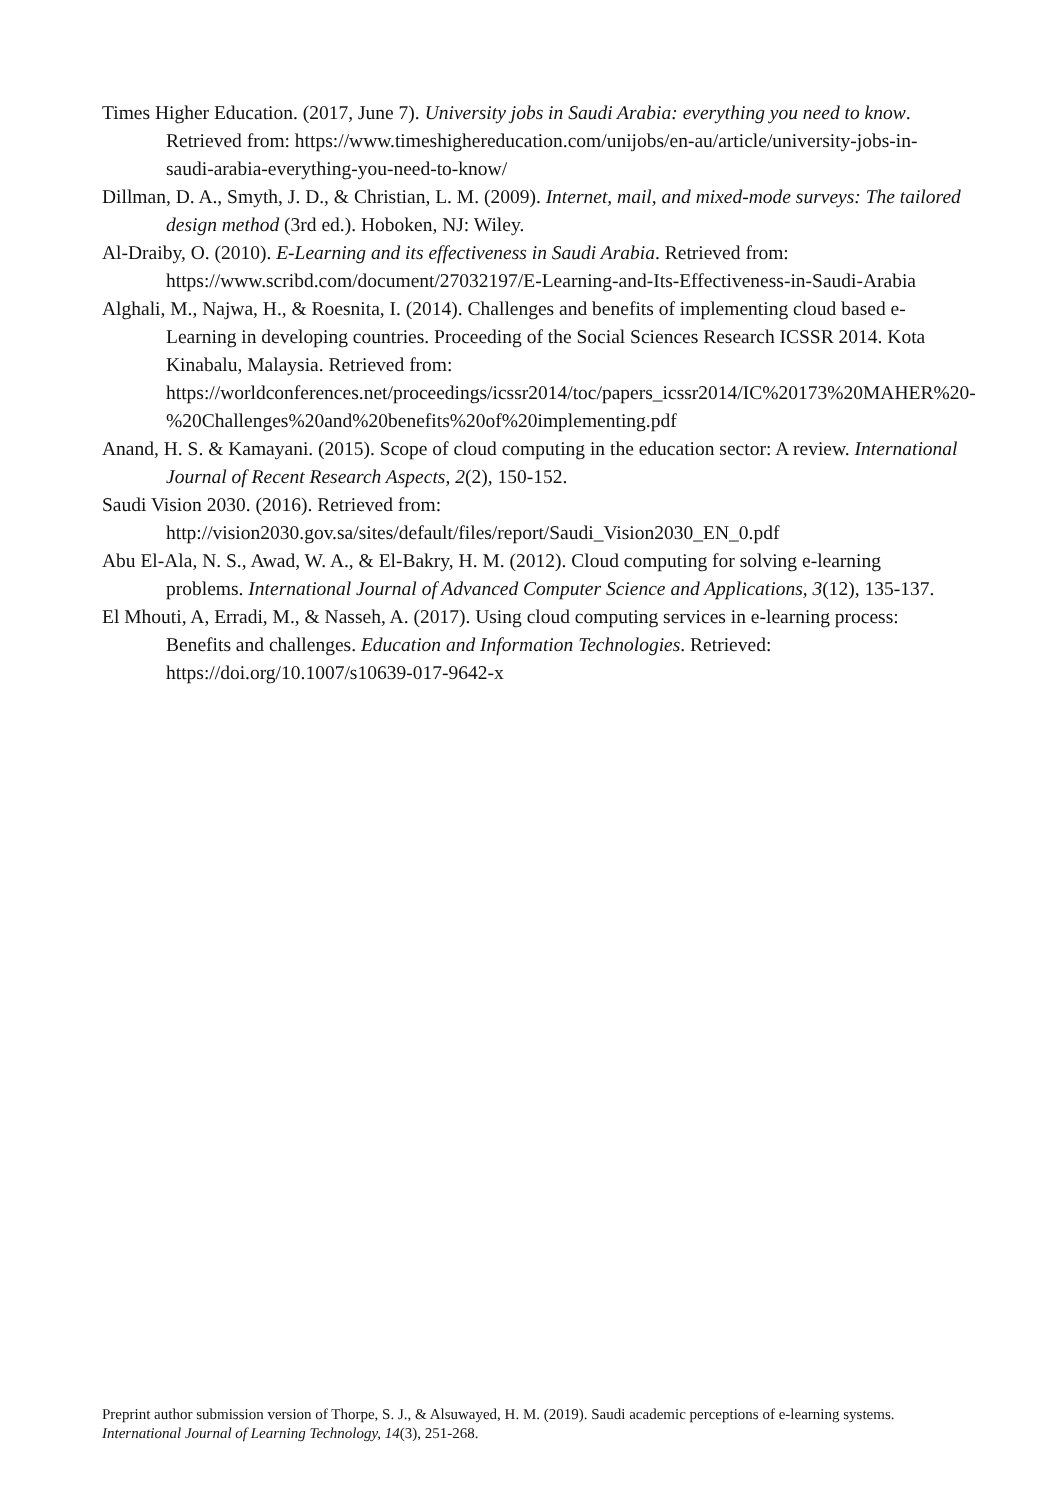Times Higher Education. (2017, June 7). University jobs in Saudi Arabia: everything you need to know. Retrieved from: https://www.timeshighereducation.com/unijobs/en-au/article/university-jobs-in-saudi-arabia-everything-you-need-to-know/
Dillman, D. A., Smyth, J. D., & Christian, L. M. (2009). Internet, mail, and mixed-mode surveys: The tailored design method (3rd ed.). Hoboken, NJ: Wiley.
Al-Draiby, O. (2010). E-Learning and its effectiveness in Saudi Arabia. Retrieved from: https://www.scribd.com/document/27032197/E-Learning-and-Its-Effectiveness-in-Saudi-Arabia
Alghali, M., Najwa, H., & Roesnita, I. (2014). Challenges and benefits of implementing cloud based e-Learning in developing countries. Proceeding of the Social Sciences Research ICSSR 2014. Kota Kinabalu, Malaysia. Retrieved from: https://worldconferences.net/proceedings/icssr2014/toc/papers_icssr2014/IC%20173%20MAHER%20-%20Challenges%20and%20benefits%20of%20implementing.pdf
Anand, H. S. & Kamayani. (2015). Scope of cloud computing in the education sector: A review. International Journal of Recent Research Aspects, 2(2), 150-152.
Saudi Vision 2030. (2016). Retrieved from: http://vision2030.gov.sa/sites/default/files/report/Saudi_Vision2030_EN_0.pdf
Abu El-Ala, N. S., Awad, W. A., & El-Bakry, H. M. (2012). Cloud computing for solving e-learning problems. International Journal of Advanced Computer Science and Applications, 3(12), 135-137.
El Mhouti, A, Erradi, M., & Nasseh, A. (2017). Using cloud computing services in e-learning process: Benefits and challenges. Education and Information Technologies. Retrieved: https://doi.org/10.1007/s10639-017-9642-x
Preprint author submission version of Thorpe, S. J., & Alsuwayed, H. M. (2019). Saudi academic perceptions of e-learning systems.
International Journal of Learning Technology, 14(3), 251-268.